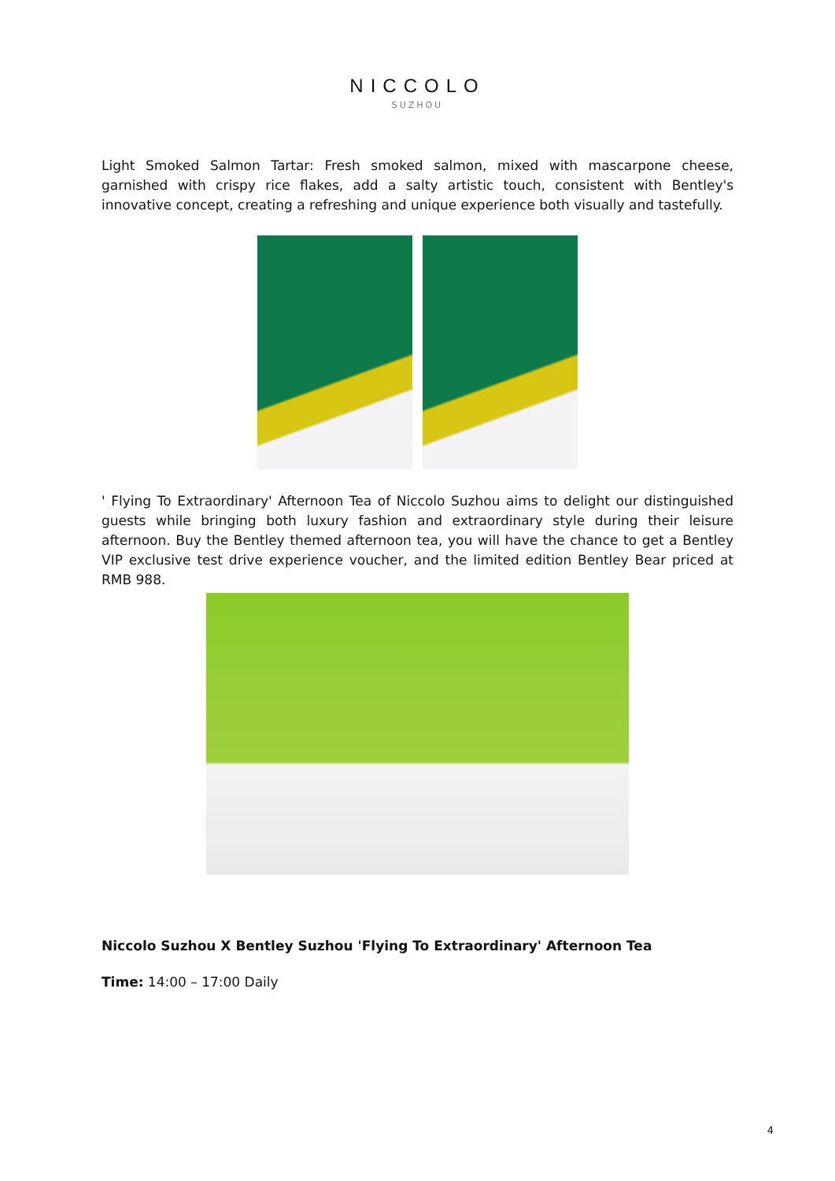NICCOLO
SUZHOU
Light Smoked Salmon Tartar: Fresh smoked salmon, mixed with mascarpone cheese, garnished with crispy rice flakes, add a salty artistic touch, consistent with Bentley's innovative concept, creating a refreshing and unique experience both visually and tastefully.
' Flying To Extraordinary' Afternoon Tea of Niccolo Suzhou aims to delight our distinguished guests while bringing both luxury fashion and extraordinary style during their leisure afternoon. Buy the Bentley themed afternoon tea, you will have the chance to get a Bentley VIP exclusive test drive experience voucher, and the limited edition Bentley Bear priced at RMB 988.
Niccolo Suzhou X Bentley Suzhou 'Flying To Extraordinary' Afternoon Tea
Time: 14:00 – 17:00 Daily
4